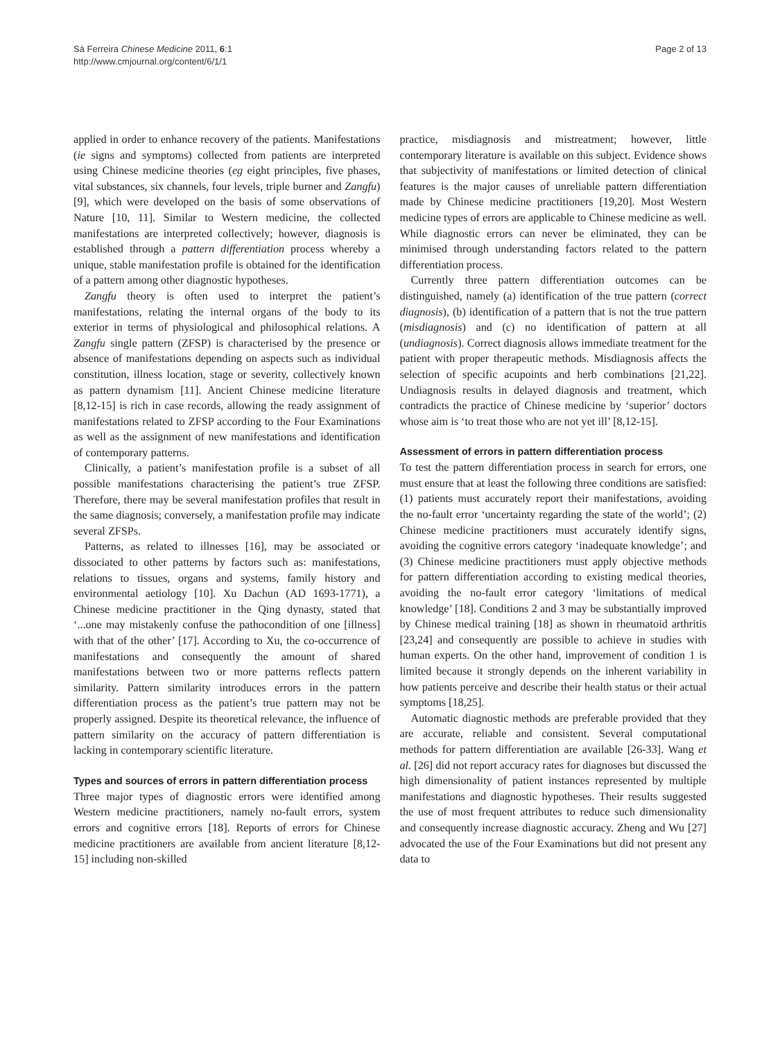Sá Ferreira Chinese Medicine 2011, 6:1
http://www.cmjournal.org/content/6/1/1
Page 2 of 13
applied in order to enhance recovery of the patients. Manifestations (ie signs and symptoms) collected from patients are interpreted using Chinese medicine theories (eg eight principles, five phases, vital substances, six channels, four levels, triple burner and Zangfu) [9], which were developed on the basis of some observations of Nature [10, 11]. Similar to Western medicine, the collected manifestations are interpreted collectively; however, diagnosis is established through a pattern differentiation process whereby a unique, stable manifestation profile is obtained for the identification of a pattern among other diagnostic hypotheses.
Zangfu theory is often used to interpret the patient’s manifestations, relating the internal organs of the body to its exterior in terms of physiological and philosophical relations. A Zangfu single pattern (ZFSP) is characterised by the presence or absence of manifestations depending on aspects such as individual constitution, illness location, stage or severity, collectively known as pattern dynamism [11]. Ancient Chinese medicine literature [8,12-15] is rich in case records, allowing the ready assignment of manifestations related to ZFSP according to the Four Examinations as well as the assignment of new manifestations and identification of contemporary patterns.
Clinically, a patient’s manifestation profile is a subset of all possible manifestations characterising the patient’s true ZFSP. Therefore, there may be several manifestation profiles that result in the same diagnosis; conversely, a manifestation profile may indicate several ZFSPs.
Patterns, as related to illnesses [16], may be associated or dissociated to other patterns by factors such as: manifestations, relations to tissues, organs and systems, family history and environmental aetiology [10]. Xu Dachun (AD 1693-1771), a Chinese medicine practitioner in the Qing dynasty, stated that ‘...one may mistakenly confuse the pathocondition of one [illness] with that of the other’ [17]. According to Xu, the co-occurrence of manifestations and consequently the amount of shared manifestations between two or more patterns reflects pattern similarity. Pattern similarity introduces errors in the pattern differentiation process as the patient’s true pattern may not be properly assigned. Despite its theoretical relevance, the influence of pattern similarity on the accuracy of pattern differentiation is lacking in contemporary scientific literature.
Types and sources of errors in pattern differentiation process
Three major types of diagnostic errors were identified among Western medicine practitioners, namely no-fault errors, system errors and cognitive errors [18]. Reports of errors for Chinese medicine practitioners are available from ancient literature [8,12-15] including non-skilled
practice, misdiagnosis and mistreatment; however, little contemporary literature is available on this subject. Evidence shows that subjectivity of manifestations or limited detection of clinical features is the major causes of unreliable pattern differentiation made by Chinese medicine practitioners [19,20]. Most Western medicine types of errors are applicable to Chinese medicine as well. While diagnostic errors can never be eliminated, they can be minimised through understanding factors related to the pattern differentiation process.
Currently three pattern differentiation outcomes can be distinguished, namely (a) identification of the true pattern (correct diagnosis), (b) identification of a pattern that is not the true pattern (misdiagnosis) and (c) no identification of pattern at all (undiagnosis). Correct diagnosis allows immediate treatment for the patient with proper therapeutic methods. Misdiagnosis affects the selection of specific acupoints and herb combinations [21,22]. Undiagnosis results in delayed diagnosis and treatment, which contradicts the practice of Chinese medicine by ‘superior’ doctors whose aim is ‘to treat those who are not yet ill’ [8,12-15].
Assessment of errors in pattern differentiation process
To test the pattern differentiation process in search for errors, one must ensure that at least the following three conditions are satisfied: (1) patients must accurately report their manifestations, avoiding the no-fault error ‘uncertainty regarding the state of the world’; (2) Chinese medicine practitioners must accurately identify signs, avoiding the cognitive errors category ‘inadequate knowledge’; and (3) Chinese medicine practitioners must apply objective methods for pattern differentiation according to existing medical theories, avoiding the no-fault error category ‘limitations of medical knowledge’ [18]. Conditions 2 and 3 may be substantially improved by Chinese medical training [18] as shown in rheumatoid arthritis [23,24] and consequently are possible to achieve in studies with human experts. On the other hand, improvement of condition 1 is limited because it strongly depends on the inherent variability in how patients perceive and describe their health status or their actual symptoms [18,25].
Automatic diagnostic methods are preferable provided that they are accurate, reliable and consistent. Several computational methods for pattern differentiation are available [26-33]. Wang et al. [26] did not report accuracy rates for diagnoses but discussed the high dimensionality of patient instances represented by multiple manifestations and diagnostic hypotheses. Their results suggested the use of most frequent attributes to reduce such dimensionality and consequently increase diagnostic accuracy. Zheng and Wu [27] advocated the use of the Four Examinations but did not present any data to